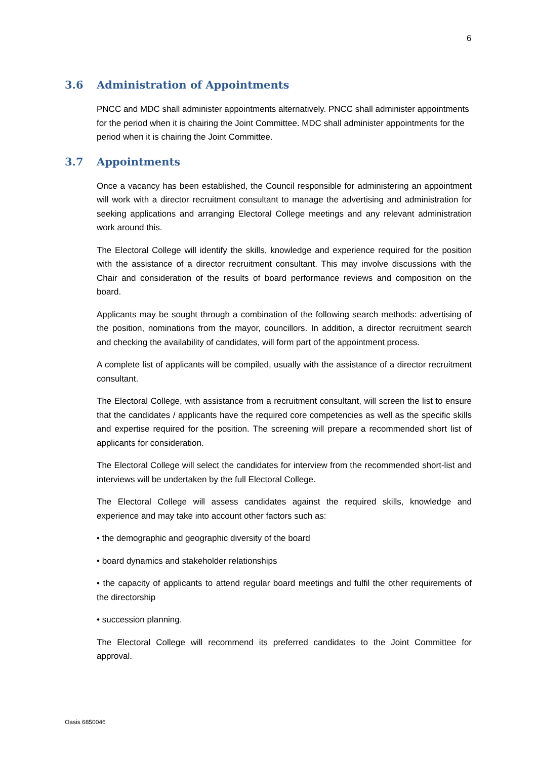6
3.6 Administration of Appointments
PNCC and MDC shall administer appointments alternatively. PNCC shall administer appointments for the period when it is chairing the Joint Committee. MDC shall administer appointments for the period when it is chairing the Joint Committee.
3.7 Appointments
Once a vacancy has been established, the Council responsible for administering an appointment will work with a director recruitment consultant to manage the advertising and administration for seeking applications and arranging Electoral College meetings and any relevant administration work around this.
The Electoral College will identify the skills, knowledge and experience required for the position with the assistance of a director recruitment consultant. This may involve discussions with the Chair and consideration of the results of board performance reviews and composition on the board.
Applicants may be sought through a combination of the following search methods: advertising of the position, nominations from the mayor, councillors. In addition, a director recruitment search and checking the availability of candidates, will form part of the appointment process.
A complete list of applicants will be compiled, usually with the assistance of a director recruitment consultant.
The Electoral College, with assistance from a recruitment consultant, will screen the list to ensure that the candidates / applicants have the required core competencies as well as the specific skills and expertise required for the position. The screening will prepare a recommended short list of applicants for consideration.
The Electoral College will select the candidates for interview from the recommended short-list and interviews will be undertaken by the full Electoral College.
The Electoral College will assess candidates against the required skills, knowledge and experience and may take into account other factors such as:
• the demographic and geographic diversity of the board
• board dynamics and stakeholder relationships
• the capacity of applicants to attend regular board meetings and fulfil the other requirements of the directorship
• succession planning.
The Electoral College will recommend its preferred candidates to the Joint Committee for approval.
Oasis 6850046